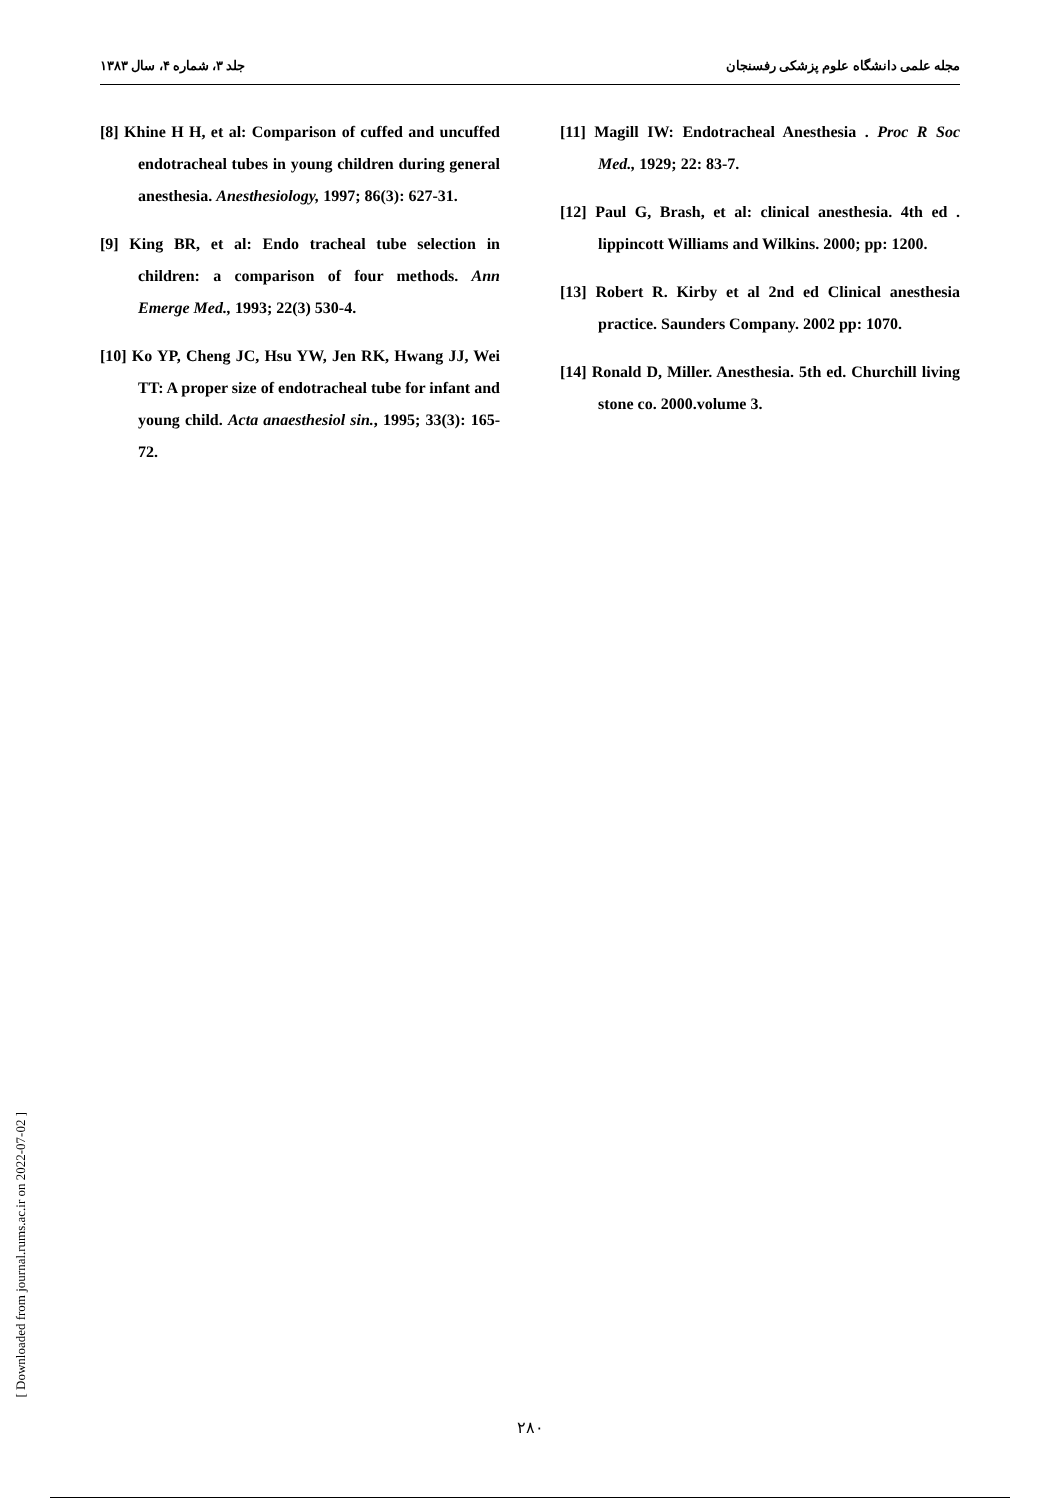جلد ۳، شماره ۴، سال ۱۳۸۳ مجله علمی دانشگاه علوم پزشکی رفسنجان
[8] Khine H H, et al: Comparison of cuffed and uncuffed endotracheal tubes in young children during general anesthesia. Anesthesiology, 1997; 86(3): 627-31.
[9] King BR, et al: Endo tracheal tube selection in children: a comparison of four methods. Ann Emerge Med., 1993; 22(3) 530-4.
[10] Ko YP, Cheng JC, Hsu YW, Jen RK, Hwang JJ, Wei TT: A proper size of endotracheal tube for infant and young child. Acta anaesthesiol sin., 1995; 33(3): 165-72.
[11] Magill IW: Endotracheal Anesthesia . Proc R Soc Med., 1929; 22: 83-7.
[12] Paul G, Brash, et al: clinical anesthesia. 4th ed . lippincott Williams and Wilkins. 2000; pp: 1200.
[13] Robert R. Kirby et al 2nd ed Clinical anesthesia practice. Saunders Company. 2002 pp: 1070.
[14] Ronald D, Miller. Anesthesia. 5th ed. Churchill living stone co. 2000.volume 3.
[ Downloaded from journal.rums.ac.ir on 2022-07-02 ]
۲۸۰